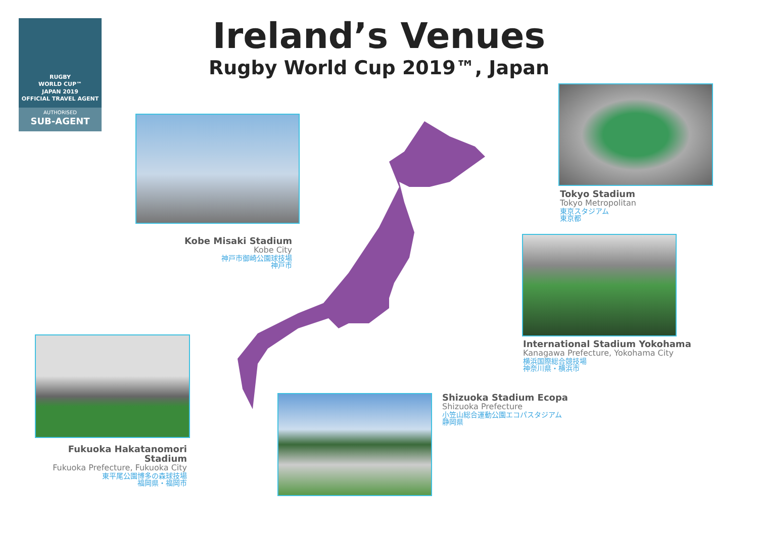RUGBY
WORLD CUP™
JAPAN 2019
OFFICIAL TRAVEL AGENT
AUTHORISED
SUB-AGENT
Ireland’s Venues
Rugby World Cup 2019™, Japan
Kobe Misaki Stadium
Kobe City
神戸市御崎公園球技場
神戸市
Tokyo Stadium
Tokyo Metropolitan
東京スタジアム
東京都
International Stadium Yokohama
Kanagawa Prefecture, Yokohama City
横浜国際総合競技場
神奈川県・横浜市
Fukuoka Hakatanomori Stadium
Fukuoka Prefecture, Fukuoka City
東平尾公園博多の森球技場
福岡県・福岡市
Shizuoka Stadium Ecopa
Shizuoka Prefecture
小笠山総合運動公園エコパスタジアム
静岡県